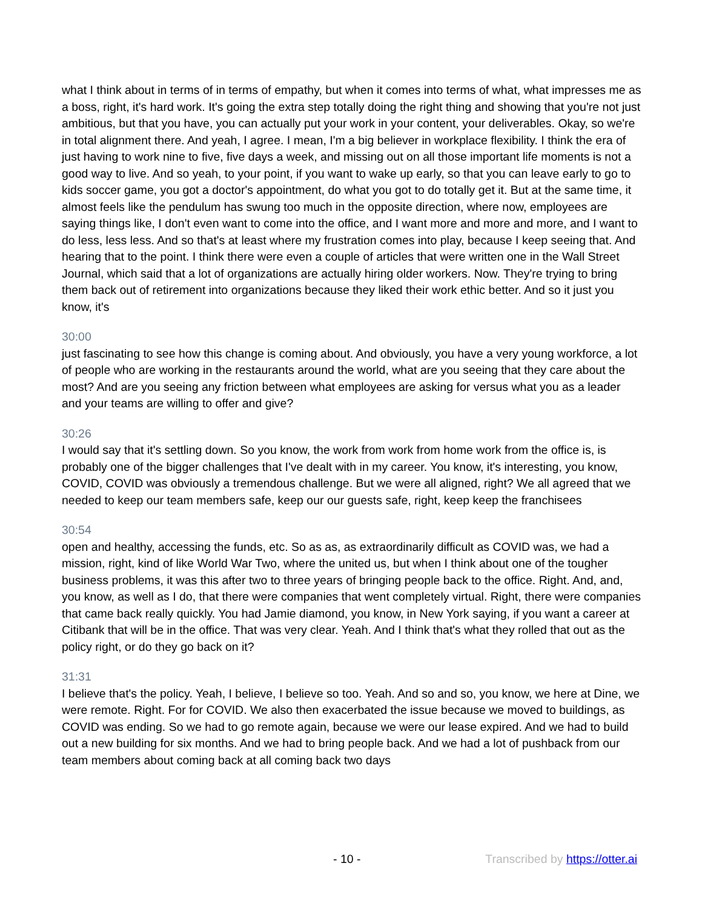what I think about in terms of in terms of empathy, but when it comes into terms of what, what impresses me as a boss, right, it's hard work. It's going the extra step totally doing the right thing and showing that you're not just ambitious, but that you have, you can actually put your work in your content, your deliverables. Okay, so we're in total alignment there. And yeah, I agree. I mean, I'm a big believer in workplace flexibility. I think the era of just having to work nine to five, five days a week, and missing out on all those important life moments is not a good way to live. And so yeah, to your point, if you want to wake up early, so that you can leave early to go to kids soccer game, you got a doctor's appointment, do what you got to do totally get it. But at the same time, it almost feels like the pendulum has swung too much in the opposite direction, where now, employees are saying things like, I don't even want to come into the office, and I want more and more and more, and I want to do less, less less. And so that's at least where my frustration comes into play, because I keep seeing that. And hearing that to the point. I think there were even a couple of articles that were written one in the Wall Street Journal, which said that a lot of organizations are actually hiring older workers. Now. They're trying to bring them back out of retirement into organizations because they liked their work ethic better. And so it just you know, it's
30:00
just fascinating to see how this change is coming about. And obviously, you have a very young workforce, a lot of people who are working in the restaurants around the world, what are you seeing that they care about the most? And are you seeing any friction between what employees are asking for versus what you as a leader and your teams are willing to offer and give?
30:26
I would say that it's settling down. So you know, the work from work from home work from the office is, is probably one of the bigger challenges that I've dealt with in my career. You know, it's interesting, you know, COVID, COVID was obviously a tremendous challenge. But we were all aligned, right? We all agreed that we needed to keep our team members safe, keep our our guests safe, right, keep keep the franchisees
30:54
open and healthy, accessing the funds, etc. So as as, as extraordinarily difficult as COVID was, we had a mission, right, kind of like World War Two, where the united us, but when I think about one of the tougher business problems, it was this after two to three years of bringing people back to the office. Right. And, and, you know, as well as I do, that there were companies that went completely virtual. Right, there were companies that came back really quickly. You had Jamie diamond, you know, in New York saying, if you want a career at Citibank that will be in the office. That was very clear. Yeah. And I think that's what they rolled that out as the policy right, or do they go back on it?
31:31
I believe that's the policy. Yeah, I believe, I believe so too. Yeah. And so and so, you know, we here at Dine, we were remote. Right. For for COVID. We also then exacerbated the issue because we moved to buildings, as COVID was ending. So we had to go remote again, because we were our lease expired. And we had to build out a new building for six months. And we had to bring people back. And we had a lot of pushback from our team members about coming back at all coming back two days
- 10 - Transcribed by https://otter.ai